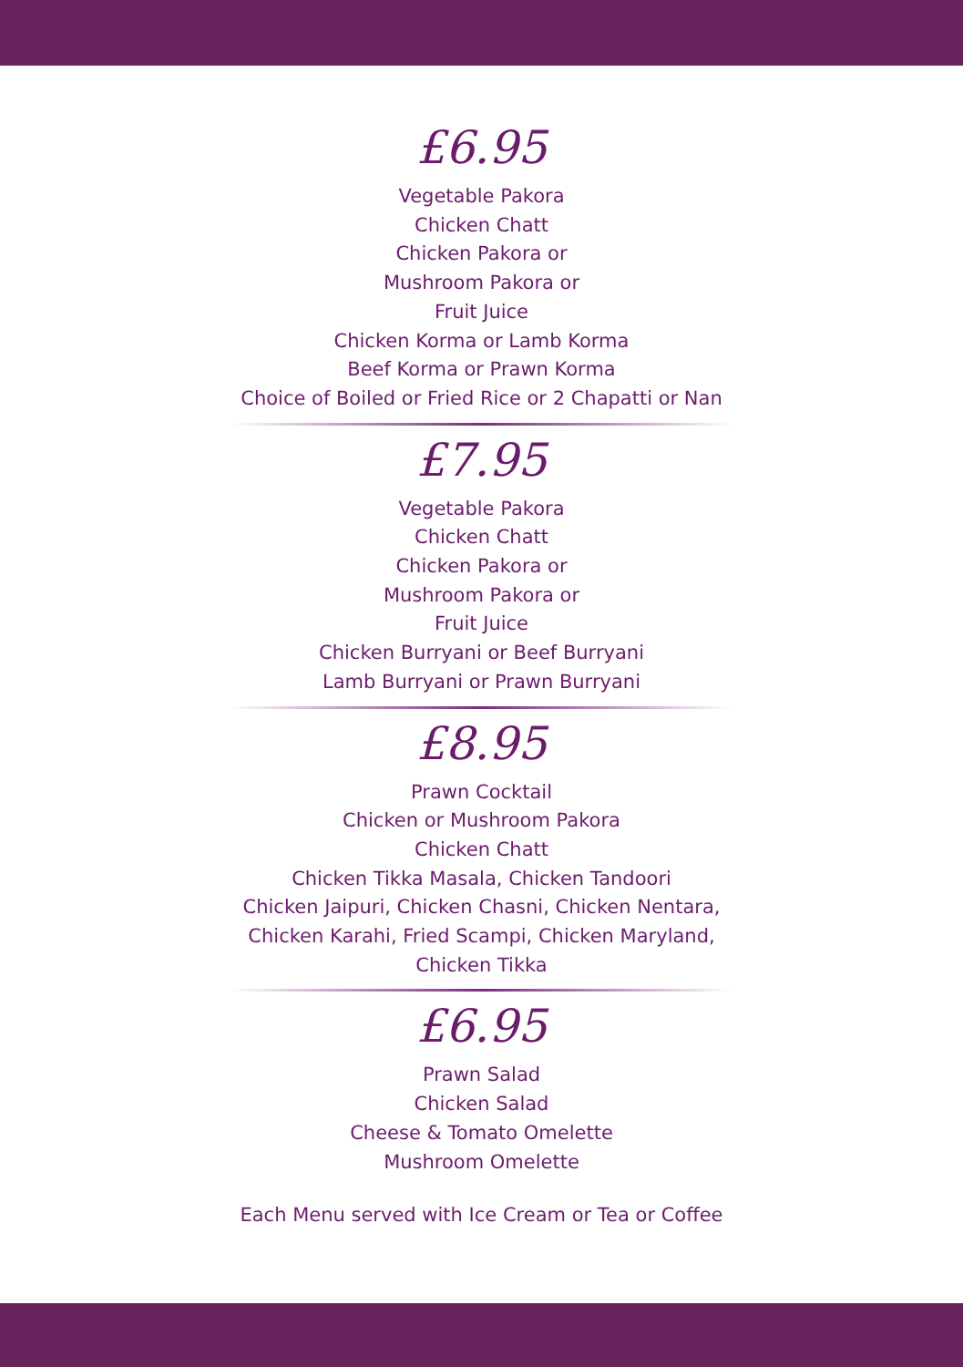£6.95
Vegetable Pakora
Chicken Chatt
Chicken Pakora or
Mushroom Pakora or
Fruit Juice
Chicken Korma or Lamb Korma
Beef Korma or Prawn Korma
Choice of Boiled or Fried Rice or 2 Chapatti or Nan
£7.95
Vegetable Pakora
Chicken Chatt
Chicken Pakora or
Mushroom Pakora or
Fruit Juice
Chicken Burryani or Beef Burryani
Lamb Burryani or Prawn Burryani
£8.95
Prawn Cocktail
Chicken or Mushroom Pakora
Chicken Chatt
Chicken Tikka Masala, Chicken Tandoori
Chicken Jaipuri, Chicken Chasni, Chicken Nentara,
Chicken Karahi, Fried Scampi, Chicken Maryland,
Chicken Tikka
£6.95
Prawn Salad
Chicken Salad
Cheese & Tomato Omelette
Mushroom Omelette
Each Menu served with Ice Cream or Tea or Coffee